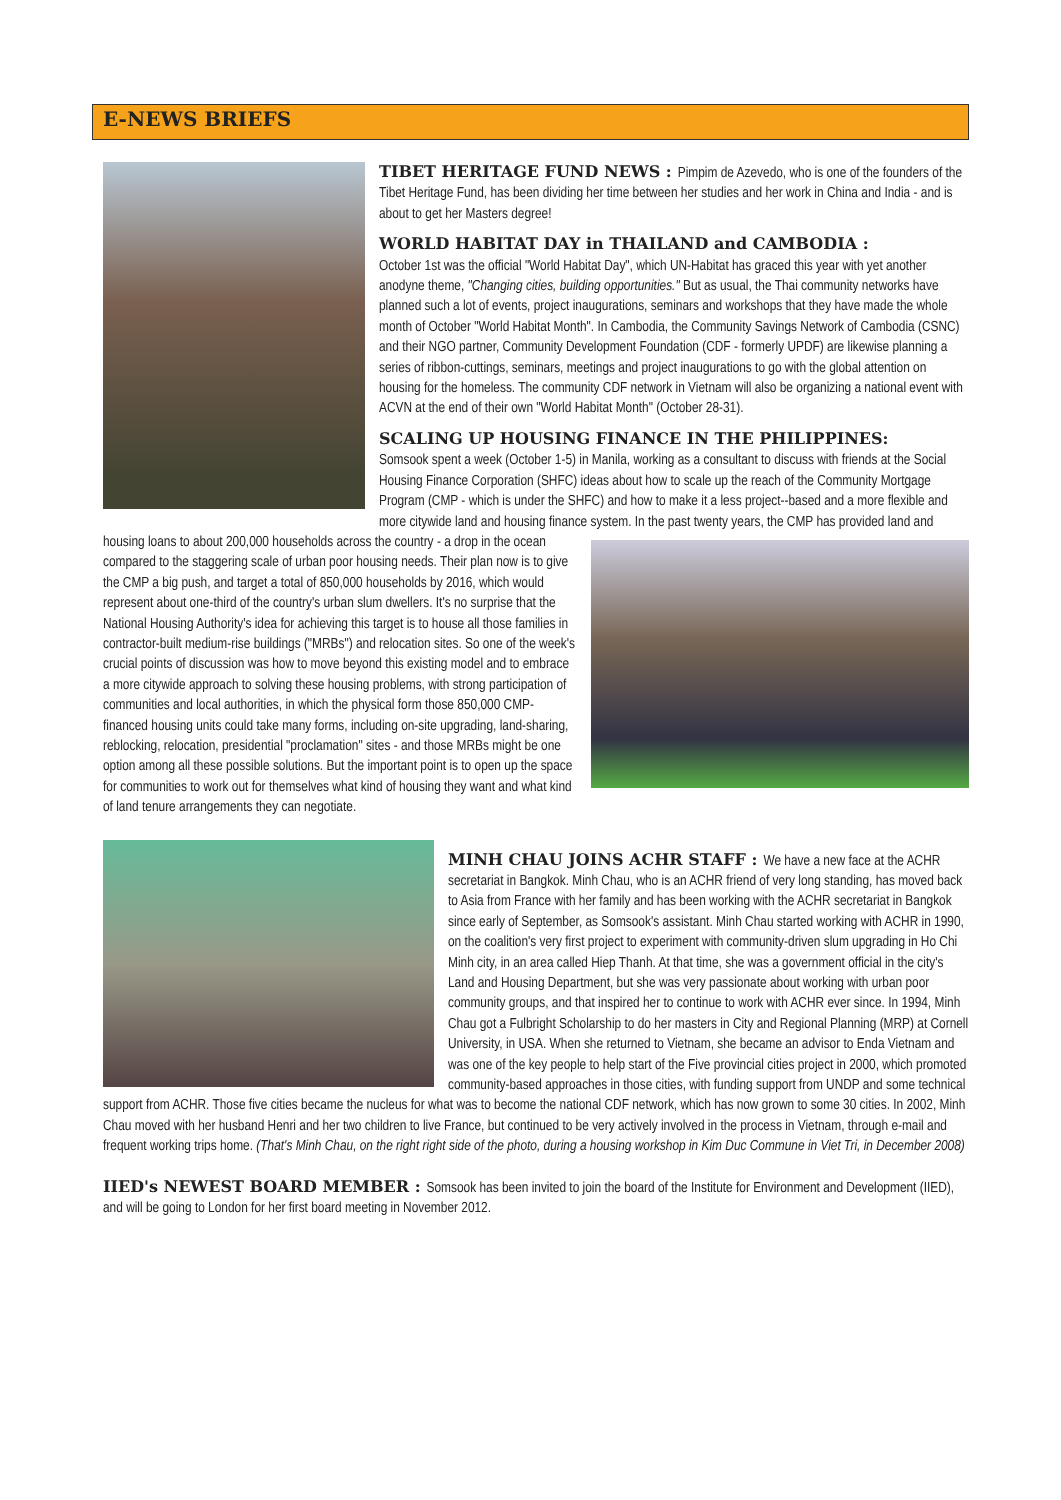E-NEWS BRIEFS
TIBET HERITAGE FUND NEWS :
Pimpim de Azevedo, who is one of the founders of the Tibet Heritage Fund, has been dividing her time between her studies and her work in China and India - and is about to get her Masters degree!
WORLD HABITAT DAY in THAILAND and CAMBODIA :
October 1st was the official "World Habitat Day", which UN-Habitat has graced this year with yet another anodyne theme, "Changing cities, building opportunities." But as usual, the Thai community networks have planned such a lot of events, project inaugurations, seminars and workshops that they have made the whole month of October "World Habitat Month". In Cambodia, the Community Savings Network of Cambodia (CSNC) and their NGO partner, Community Development Foundation (CDF - formerly UPDF) are likewise planning a series of ribbon-cuttings, seminars, meetings and project inaugurations to go with the global attention on housing for the homeless. The community CDF network in Vietnam will also be organizing a national event with ACVN at the end of their own "World Habitat Month" (October 28-31).
SCALING UP HOUSING FINANCE IN THE PHILIPPINES:
Somsook spent a week (October 1-5) in Manila, working as a consultant to discuss with friends at the Social Housing Finance Corporation (SHFC) ideas about how to scale up the reach of the Community Mortgage Program (CMP - which is under the SHFC) and how to make it a less project--based and a more flexible and more citywide land and housing finance system. In the past twenty years, the CMP has provided land and housing loans to about 200,000 households across the country - a drop in the ocean compared to the staggering scale of urban poor housing needs. Their plan now is to give the CMP a big push, and target a total of 850,000 households by 2016, which would represent about one-third of the country's urban slum dwellers. It's no surprise that the National Housing Authority's idea for achieving this target is to house all those families in contractor-built medium-rise buildings ("MRBs") and relocation sites. So one of the week's crucial points of discussion was how to move beyond this existing model and to embrace a more citywide approach to solving these housing problems, with strong participation of communities and local authorities, in which the physical form those 850,000 CMP-financed housing units could take many forms, including on-site upgrading, land-sharing, reblocking, relocation, presidential "proclamation" sites - and those MRBs might be one option among all these possible solutions. But the important point is to open up the space for communities to work out for themselves what kind of housing they want and what kind of land tenure arrangements they can negotiate.
MINH CHAU JOINS ACHR STAFF :
We have a new face at the ACHR secretariat in Bangkok. Minh Chau, who is an ACHR friend of very long standing, has moved back to Asia from France with her family and has been working with the ACHR secretariat in Bangkok since early of September, as Somsook's assistant. Minh Chau started working with ACHR in 1990, on the coalition's very first project to experiment with community-driven slum upgrading in Ho Chi Minh city, in an area called Hiep Thanh. At that time, she was a government official in the city's Land and Housing Department, but she was very passionate about working with urban poor community groups, and that inspired her to continue to work with ACHR ever since. In 1994, Minh Chau got a Fulbright Scholarship to do her masters in City and Regional Planning (MRP) at Cornell University, in USA. When she returned to Vietnam, she became an advisor to Enda Vietnam and was one of the key people to help start of the Five provincial cities project in 2000, which promoted community-based approaches in those cities, with funding support from UNDP and some technical support from ACHR. Those five cities became the nucleus for what was to become the national CDF network, which has now grown to some 30 cities. In 2002, Minh Chau moved with her husband Henri and her two children to live France, but continued to be very actively involved in the process in Vietnam, through e-mail and frequent working trips home. (That's Minh Chau, on the right right side of the photo, during a housing workshop in Kim Duc Commune in Viet Tri, in December 2008)
IIED's NEWEST BOARD MEMBER :
Somsook has been invited to join the board of the Institute for Environment and Development (IIED), and will be going to London for her first board meeting in November 2012.